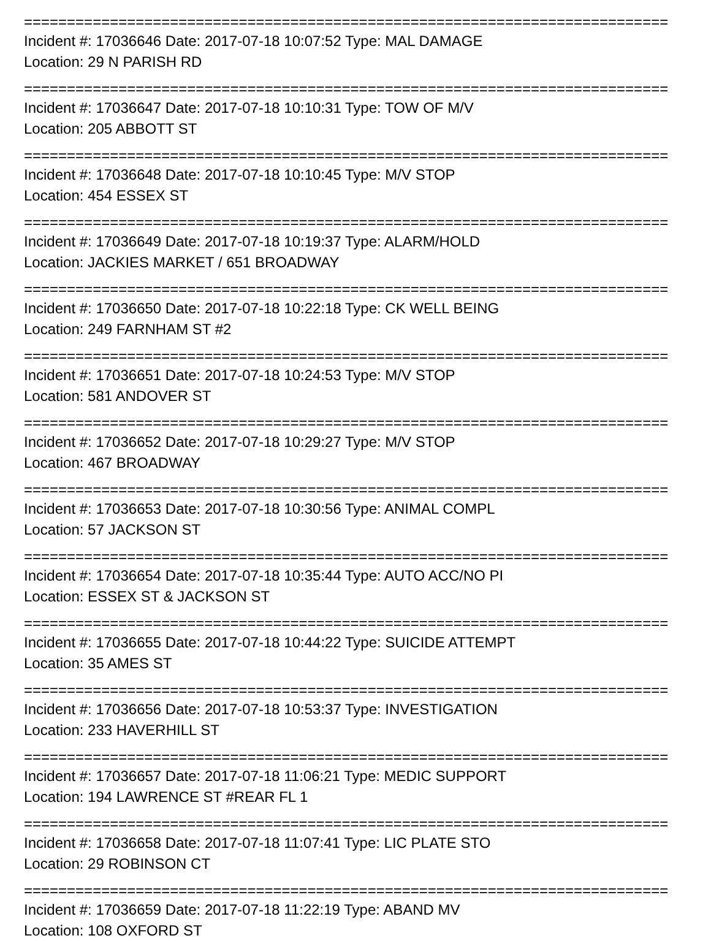===========================================================================
Incident #: 17036646 Date: 2017-07-18 10:07:52 Type: MAL DAMAGE
Location: 29 N PARISH RD
===========================================================================
Incident #: 17036647 Date: 2017-07-18 10:10:31 Type: TOW OF M/V
Location: 205 ABBOTT ST
===========================================================================
Incident #: 17036648 Date: 2017-07-18 10:10:45 Type: M/V STOP
Location: 454 ESSEX ST
===========================================================================
Incident #: 17036649 Date: 2017-07-18 10:19:37 Type: ALARM/HOLD
Location: JACKIES MARKET / 651 BROADWAY
===========================================================================
Incident #: 17036650 Date: 2017-07-18 10:22:18 Type: CK WELL BEING
Location: 249 FARNHAM ST #2
===========================================================================
Incident #: 17036651 Date: 2017-07-18 10:24:53 Type: M/V STOP
Location: 581 ANDOVER ST
===========================================================================
Incident #: 17036652 Date: 2017-07-18 10:29:27 Type: M/V STOP
Location: 467 BROADWAY
===========================================================================
Incident #: 17036653 Date: 2017-07-18 10:30:56 Type: ANIMAL COMPL
Location: 57 JACKSON ST
===========================================================================
Incident #: 17036654 Date: 2017-07-18 10:35:44 Type: AUTO ACC/NO PI
Location: ESSEX ST & JACKSON ST
===========================================================================
Incident #: 17036655 Date: 2017-07-18 10:44:22 Type: SUICIDE ATTEMPT
Location: 35 AMES ST
===========================================================================
Incident #: 17036656 Date: 2017-07-18 10:53:37 Type: INVESTIGATION
Location: 233 HAVERHILL ST
===========================================================================
Incident #: 17036657 Date: 2017-07-18 11:06:21 Type: MEDIC SUPPORT
Location: 194 LAWRENCE ST #REAR FL 1
===========================================================================
Incident #: 17036658 Date: 2017-07-18 11:07:41 Type: LIC PLATE STO
Location: 29 ROBINSON CT
===========================================================================
Incident #: 17036659 Date: 2017-07-18 11:22:19 Type: ABAND MV
Location: 108 OXFORD ST